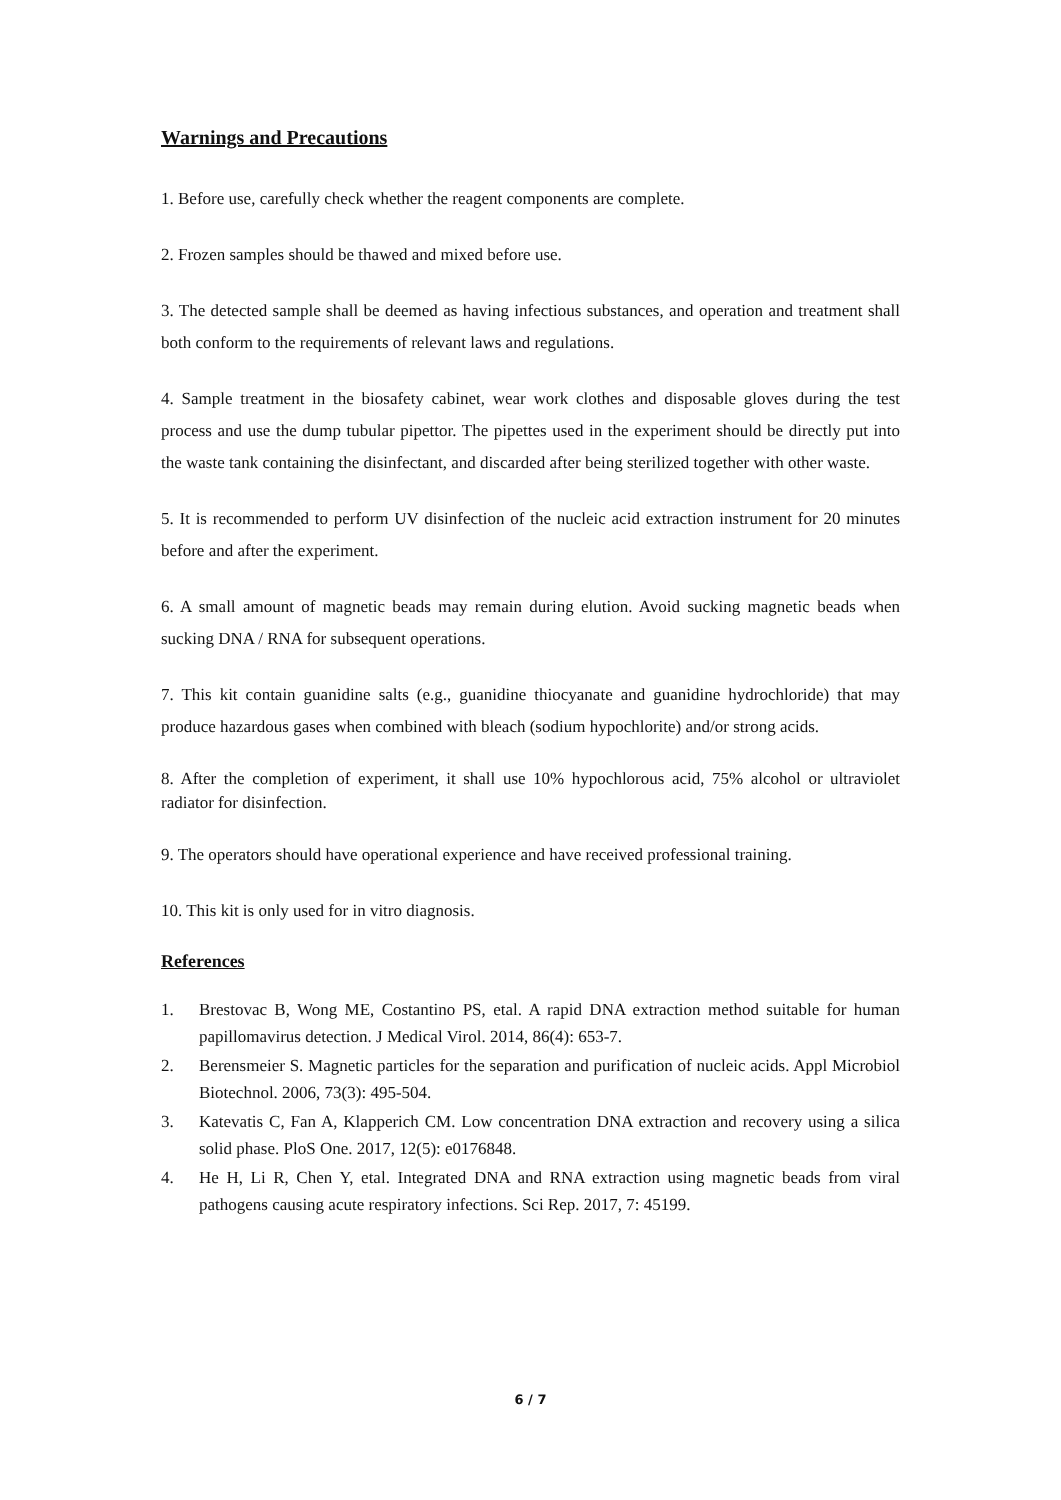Warnings and Precautions
1. Before use, carefully check whether the reagent components are complete.
2. Frozen samples should be thawed and mixed before use.
3. The detected sample shall be deemed as having infectious substances, and operation and treatment shall both conform to the requirements of relevant laws and regulations.
4. Sample treatment in the biosafety cabinet, wear work clothes and disposable gloves during the test process and use the dump tubular pipettor. The pipettes used in the experiment should be directly put into the waste tank containing the disinfectant, and discarded after being sterilized together with other waste.
5. It is recommended to perform UV disinfection of the nucleic acid extraction instrument for 20 minutes before and after the experiment.
6. A small amount of magnetic beads may remain during elution. Avoid sucking magnetic beads when sucking DNA / RNA for subsequent operations.
7. This kit contain guanidine salts (e.g., guanidine thiocyanate and guanidine hydrochloride) that may produce hazardous gases when combined with bleach (sodium hypochlorite) and/or strong acids.
8. After the completion of experiment, it shall use 10% hypochlorous acid, 75% alcohol or ultraviolet radiator for disinfection.
9. The operators should have operational experience and have received professional training.
10. This kit is only used for in vitro diagnosis.
References
1. Brestovac B, Wong ME, Costantino PS, etal. A rapid DNA extraction method suitable for human papillomavirus detection. J Medical Virol. 2014, 86(4): 653-7.
2. Berensmeier S. Magnetic particles for the separation and purification of nucleic acids. Appl Microbiol Biotechnol. 2006, 73(3): 495-504.
3. Katevatis C, Fan A, Klapperich CM. Low concentration DNA extraction and recovery using a silica solid phase. PloS One. 2017, 12(5): e0176848.
4. He H, Li R, Chen Y, etal. Integrated DNA and RNA extraction using magnetic beads from viral pathogens causing acute respiratory infections. Sci Rep. 2017, 7: 45199.
6 / 7